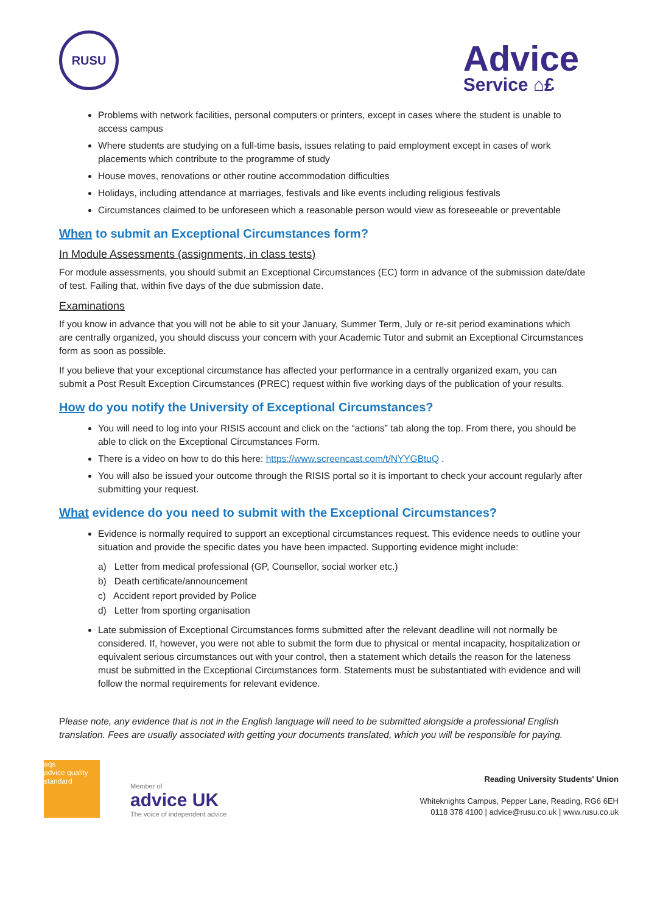RUSU
Advice
Service ⌂£
Problems with network facilities, personal computers or printers, except in cases where the student is unable to access campus
Where students are studying on a full-time basis, issues relating to paid employment except in cases of work placements which contribute to the programme of study
House moves, renovations or other routine accommodation difficulties
Holidays, including attendance at marriages, festivals and like events including religious festivals
Circumstances claimed to be unforeseen which a reasonable person would view as foreseeable or preventable
When to submit an Exceptional Circumstances form?
In Module Assessments (assignments, in class tests)
For module assessments, you should submit an Exceptional Circumstances (EC) form in advance of the submission date/date of test. Failing that, within five days of the due submission date.
Examinations
If you know in advance that you will not be able to sit your January, Summer Term, July or re-sit period examinations which are centrally organized, you should discuss your concern with your Academic Tutor and submit an Exceptional Circumstances form as soon as possible.
If you believe that your exceptional circumstance has affected your performance in a centrally organized exam, you can submit a Post Result Exception Circumstances (PREC) request within five working days of the publication of your results.
How do you notify the University of Exceptional Circumstances?
You will need to log into your RISIS account and click on the “actions” tab along the top. From there, you should be able to click on the Exceptional Circumstances Form.
There is a video on how to do this here: https://www.screencast.com/t/NYYGBtuQ .
You will also be issued your outcome through the RISIS portal so it is important to check your account regularly after submitting your request.
What evidence do you need to submit with the Exceptional Circumstances?
Evidence is normally required to support an exceptional circumstances request. This evidence needs to outline your situation and provide the specific dates you have been impacted. Supporting evidence might include:
a) Letter from medical professional (GP, Counsellor, social worker etc.)
b) Death certificate/announcement
c) Accident report provided by Police
d) Letter from sporting organisation
Late submission of Exceptional Circumstances forms submitted after the relevant deadline will not normally be considered. If, however, you were not able to submit the form due to physical or mental incapacity, hospitalization or equivalent serious circumstances out with your control, then a statement which details the reason for the lateness must be submitted in the Exceptional Circumstances form. Statements must be substantiated with evidence and will follow the normal requirements for relevant evidence.
Please note, any evidence that is not in the English language will need to be submitted alongside a professional English translation. Fees are usually associated with getting your documents translated, which you will be responsible for paying.
aqs
advice quality standard
Member of
advice UK
The voice of independent advice
Reading University Students' Union
Whiteknights Campus, Pepper Lane, Reading, RG6 6EH
0118 378 4100 | advice@rusu.co.uk | www.rusu.co.uk